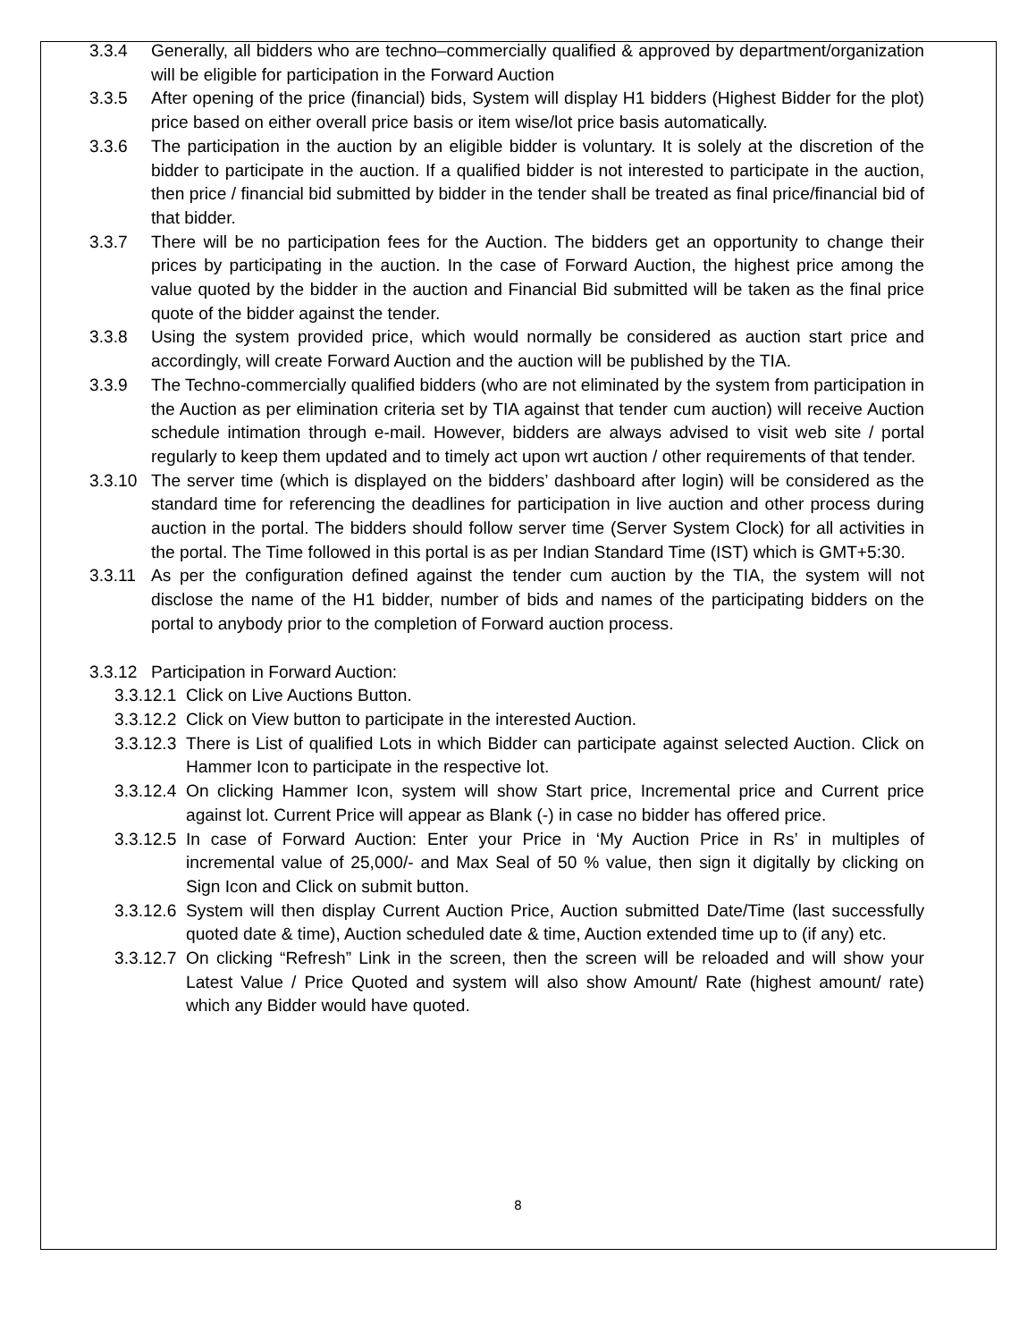3.3.4 Generally, all bidders who are techno–commercially qualified & approved by department/organization will be eligible for participation in the Forward Auction
3.3.5 After opening of the price (financial) bids, System will display H1 bidders (Highest Bidder for the plot) price based on either overall price basis or item wise/lot price basis automatically.
3.3.6 The participation in the auction by an eligible bidder is voluntary. It is solely at the discretion of the bidder to participate in the auction. If a qualified bidder is not interested to participate in the auction, then price / financial bid submitted by bidder in the tender shall be treated as final price/financial bid of that bidder.
3.3.7 There will be no participation fees for the Auction. The bidders get an opportunity to change their prices by participating in the auction. In the case of Forward Auction, the highest price among the value quoted by the bidder in the auction and Financial Bid submitted will be taken as the final price quote of the bidder against the tender.
3.3.8 Using the system provided price, which would normally be considered as auction start price and accordingly, will create Forward Auction and the auction will be published by the TIA.
3.3.9 The Techno-commercially qualified bidders (who are not eliminated by the system from participation in the Auction as per elimination criteria set by TIA against that tender cum auction) will receive Auction schedule intimation through e-mail. However, bidders are always advised to visit web site / portal regularly to keep them updated and to timely act upon wrt auction / other requirements of that tender.
3.3.10 The server time (which is displayed on the bidders’ dashboard after login) will be considered as the standard time for referencing the deadlines for participation in live auction and other process during auction in the portal. The bidders should follow server time (Server System Clock) for all activities in the portal. The Time followed in this portal is as per Indian Standard Time (IST) which is GMT+5:30.
3.3.11 As per the configuration defined against the tender cum auction by the TIA, the system will not disclose the name of the H1 bidder, number of bids and names of the participating bidders on the portal to anybody prior to the completion of Forward auction process.
3.3.12 Participation in Forward Auction:
3.3.12.1 Click on Live Auctions Button.
3.3.12.2 Click on View button to participate in the interested Auction.
3.3.12.3 There is List of qualified Lots in which Bidder can participate against selected Auction. Click on Hammer Icon to participate in the respective lot.
3.3.12.4 On clicking Hammer Icon, system will show Start price, Incremental price and Current price against lot. Current Price will appear as Blank (-) in case no bidder has offered price.
3.3.12.5 In case of Forward Auction: Enter your Price in ‘My Auction Price in Rs’ in multiples of incremental value of 25,000/- and Max Seal of 50 % value, then sign it digitally by clicking on Sign Icon and Click on submit button.
3.3.12.6 System will then display Current Auction Price, Auction submitted Date/Time (last successfully quoted date & time), Auction scheduled date & time, Auction extended time up to (if any) etc.
3.3.12.7 On clicking “Refresh” Link in the screen, then the screen will be reloaded and will show your Latest Value / Price Quoted and system will also show Amount/ Rate (highest amount/ rate) which any Bidder would have quoted.
8